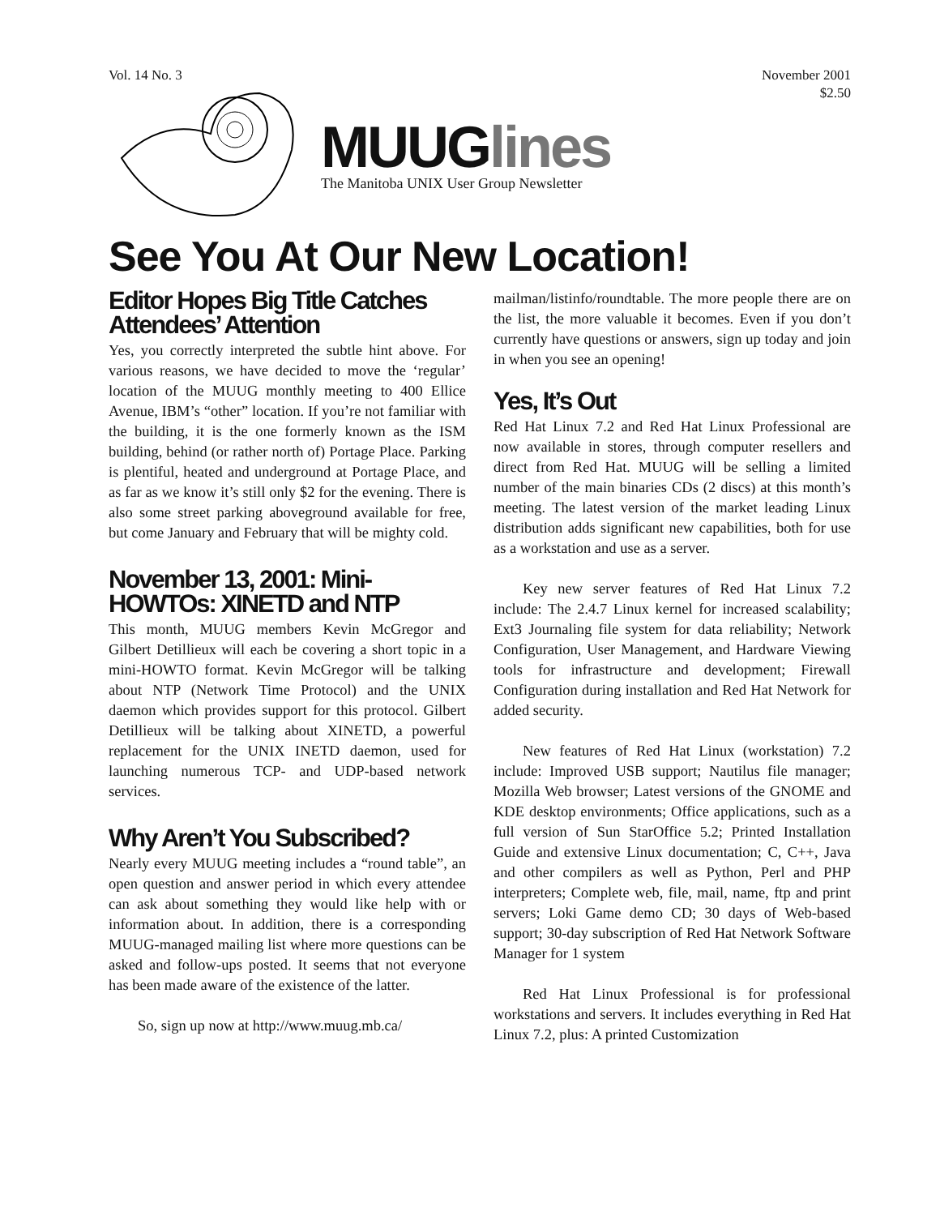Vol. 14 No. 3 November 2001
$2.50
MUUGlines
The Manitoba UNIX User Group Newsletter
See You At Our New Location!
Editor Hopes Big Title Catches Attendees’ Attention
Yes, you correctly interpreted the subtle hint above. For various reasons, we have decided to move the ‘regular’ location of the MUUG monthly meeting to 400 Ellice Avenue, IBM’s “other” location. If you’re not familiar with the building, it is the one formerly known as the ISM building, behind (or rather north of) Portage Place. Parking is plentiful, heated and underground at Portage Place, and as far as we know it’s still only $2 for the evening. There is also some street parking aboveground available for free, but come January and February that will be mighty cold.
November 13, 2001: Mini-HOWTOs: XINETD and NTP
This month, MUUG members Kevin McGregor and Gilbert Detillieux will each be covering a short topic in a mini-HOWTO format. Kevin McGregor will be talking about NTP (Network Time Protocol) and the UNIX daemon which provides support for this protocol. Gilbert Detillieux will be talking about XINETD, a powerful replacement for the UNIX INETD daemon, used for launching numerous TCP- and UDP-based network services.
Why Aren’t You Subscribed?
Nearly every MUUG meeting includes a “round table”, an open question and answer period in which every attendee can ask about something they would like help with or information about. In addition, there is a corresponding MUUG-managed mailing list where more questions can be asked and follow-ups posted. It seems that not everyone has been made aware of the existence of the latter.
So, sign up now at http://www.muug.mb.ca/
mailman/listinfo/roundtable. The more people there are on the list, the more valuable it becomes. Even if you don’t currently have questions or answers, sign up today and join in when you see an opening!
Yes, It’s Out
Red Hat Linux 7.2 and Red Hat Linux Professional are now available in stores, through computer resellers and direct from Red Hat. MUUG will be selling a limited number of the main binaries CDs (2 discs) at this month’s meeting. The latest version of the market leading Linux distribution adds significant new capabilities, both for use as a workstation and use as a server.
Key new server features of Red Hat Linux 7.2 include: The 2.4.7 Linux kernel for increased scalability; Ext3 Journaling file system for data reliability; Network Configuration, User Management, and Hardware Viewing tools for infrastructure and development; Firewall Configuration during installation and Red Hat Network for added security.
New features of Red Hat Linux (workstation) 7.2 include: Improved USB support; Nautilus file manager; Mozilla Web browser; Latest versions of the GNOME and KDE desktop environments; Office applications, such as a full version of Sun StarOffice 5.2; Printed Installation Guide and extensive Linux documentation; C, C++, Java and other compilers as well as Python, Perl and PHP interpreters; Complete web, file, mail, name, ftp and print servers; Loki Game demo CD; 30 days of Web-based support; 30-day subscription of Red Hat Network Software Manager for 1 system
Red Hat Linux Professional is for professional workstations and servers. It includes everything in Red Hat Linux 7.2, plus: A printed Customization